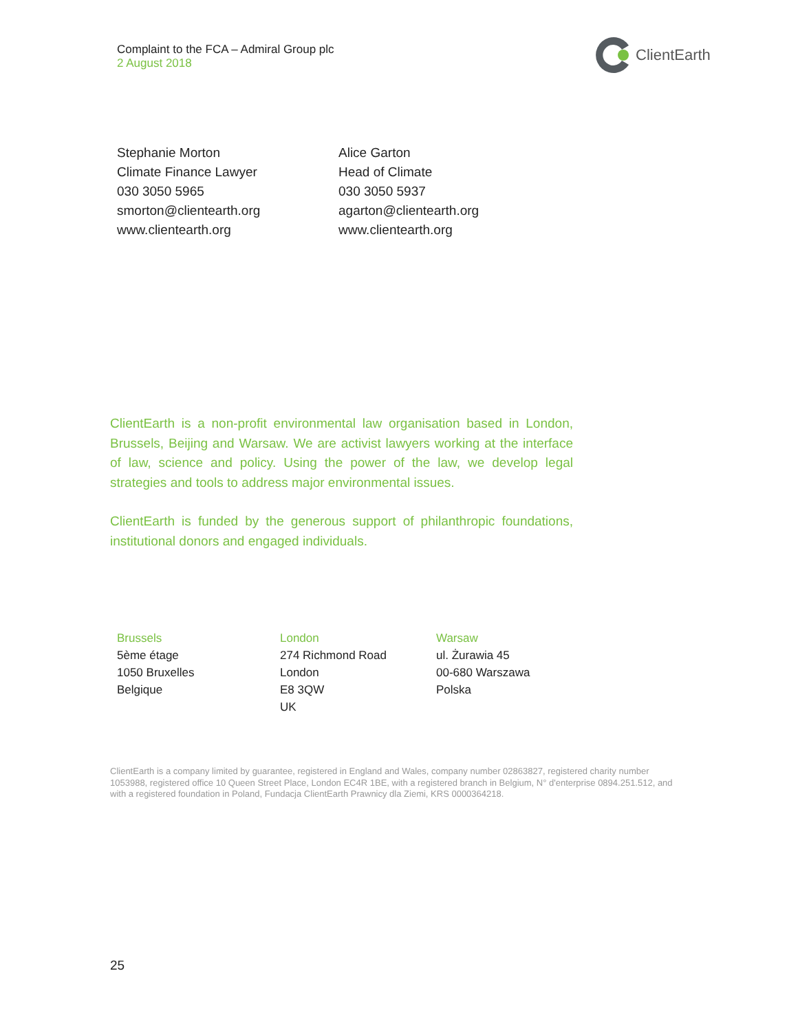Complaint to the FCA – Admiral Group plc
2 August 2018
ClientEarth
Stephanie Morton
Climate Finance Lawyer
030 3050 5965
smorton@clientearth.org
www.clientearth.org
Alice Garton
Head of Climate
030 3050 5937
agarton@clientearth.org
www.clientearth.org
ClientEarth is a non-profit environmental law organisation based in London, Brussels, Beijing and Warsaw. We are activist lawyers working at the interface of law, science and policy. Using the power of the law, we develop legal strategies and tools to address major environmental issues.
ClientEarth is funded by the generous support of philanthropic foundations, institutional donors and engaged individuals.
Brussels
5ème étage
1050 Bruxelles
Belgique
London
274 Richmond Road
London
E8 3QW
UK
Warsaw
ul. Żurawia 45
00-680 Warszawa
Polska
ClientEarth is a company limited by guarantee, registered in England and Wales, company number 02863827, registered charity number 1053988, registered office 10 Queen Street Place, London EC4R 1BE, with a registered branch in Belgium, N° d'enterprise 0894.251.512, and with a registered foundation in Poland, Fundacja ClientEarth Prawnicy dla Ziemi, KRS 0000364218.
25